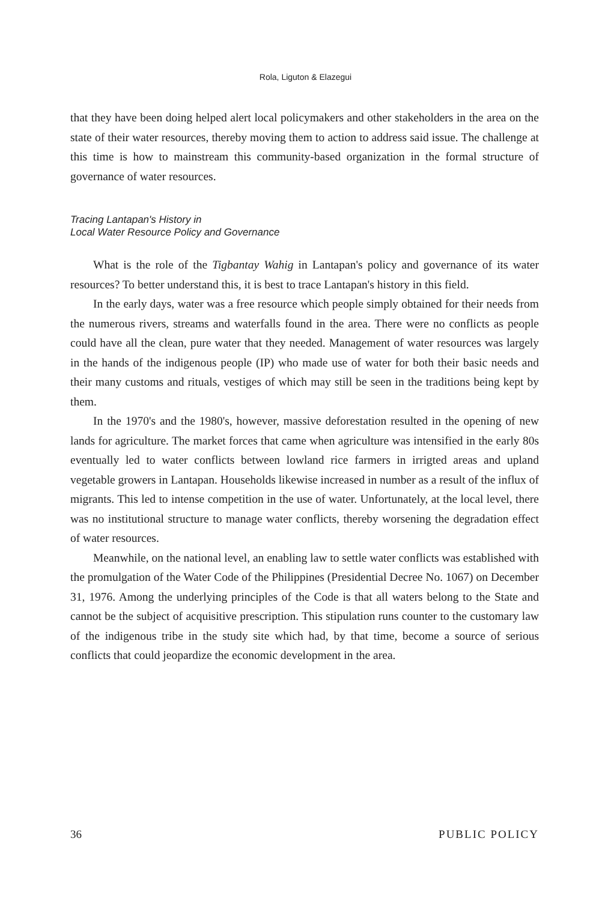Rola, Liguton & Elazegui
that they have been doing helped alert local policymakers and other stakeholders in the area on the state of their water resources, thereby moving them to action to address said issue. The challenge at this time is how to mainstream this community-based organization in the formal structure of governance of water resources.
Tracing Lantapan's History in
Local Water Resource Policy and Governance
What is the role of the Tigbantay Wahig in Lantapan's policy and governance of its water resources? To better understand this, it is best to trace Lantapan's history in this field.
In the early days, water was a free resource which people simply obtained for their needs from the numerous rivers, streams and waterfalls found in the area. There were no conflicts as people could have all the clean, pure water that they needed. Management of water resources was largely in the hands of the indigenous people (IP) who made use of water for both their basic needs and their many customs and rituals, vestiges of which may still be seen in the traditions being kept by them.
In the 1970's and the 1980's, however, massive deforestation resulted in the opening of new lands for agriculture. The market forces that came when agriculture was intensified in the early 80s eventually led to water conflicts between lowland rice farmers in irrigted areas and upland vegetable growers in Lantapan. Households likewise increased in number as a result of the influx of migrants. This led to intense competition in the use of water. Unfortunately, at the local level, there was no institutional structure to manage water conflicts, thereby worsening the degradation effect of water resources.
Meanwhile, on the national level, an enabling law to settle water conflicts was established with the promulgation of the Water Code of the Philippines (Presidential Decree No. 1067) on December 31, 1976. Among the underlying principles of the Code is that all waters belong to the State and cannot be the subject of acquisitive prescription. This stipulation runs counter to the customary law of the indigenous tribe in the study site which had, by that time, become a source of serious conflicts that could jeopardize the economic development in the area.
36 PUBLIC POLICY